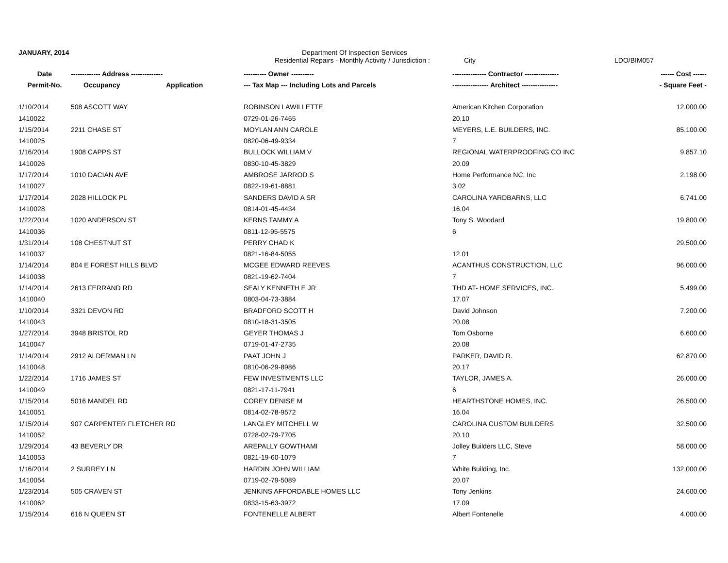JANUARY, 2014 Department Of Inspection Services
Residential Repairs - Monthly Activity / Jurisdiction : City LDO/BIM057
| Date | ------------- Address -------------- | | ---------- Owner ---------- | --------------- Contractor --------------- | ------ Cost ------ |
| --- | --- | --- | --- | --- | --- |
| Permit-No. | Occupancy | Application | --- Tax Map --- Including Lots and Parcels | ---------------- Architect ---------------- | - Square Feet - |
| 1/10/2014 | 508 ASCOTT WAY | | ROBINSON LAWILLETTE | American Kitchen Corporation | 12,000.00 |
| 1410022 | | | 0729-01-26-7465 | 20.10 | |
| 1/15/2014 | 2211 CHASE ST | | MOYLAN ANN CAROLE | MEYERS, L.E. BUILDERS, INC. | 85,100.00 |
| 1410025 | | | 0820-06-49-9334 | 7 | |
| 1/16/2014 | 1908 CAPPS ST | | BULLOCK WILLIAM V | REGIONAL WATERPROOFING CO INC | 9,857.10 |
| 1410026 | | | 0830-10-45-3829 | 20.09 | |
| 1/17/2014 | 1010 DACIAN AVE | | AMBROSE JARROD S | Home Performance NC, Inc | 2,198.00 |
| 1410027 | | | 0822-19-61-8881 | 3.02 | |
| 1/17/2014 | 2028 HILLOCK PL | | SANDERS DAVID A SR | CAROLINA YARDBARNS, LLC | 6,741.00 |
| 1410028 | | | 0814-01-45-4434 | 16.04 | |
| 1/22/2014 | 1020 ANDERSON ST | | KERNS TAMMY A | Tony S. Woodard | 19,800.00 |
| 1410036 | | | 0811-12-95-5575 | 6 | |
| 1/31/2014 | 108 CHESTNUT ST | | PERRY CHAD K | | 29,500.00 |
| 1410037 | | | 0821-16-84-5055 | 12.01 | |
| 1/14/2014 | 804 E FOREST HILLS BLVD | | MCGEE EDWARD REEVES | ACANTHUS CONSTRUCTION, LLC | 96,000.00 |
| 1410038 | | | 0821-19-62-7404 | 7 | |
| 1/14/2014 | 2613 FERRAND RD | | SEALY KENNETH E JR | THD AT- HOME SERVICES, INC. | 5,499.00 |
| 1410040 | | | 0803-04-73-3884 | 17.07 | |
| 1/10/2014 | 3321 DEVON RD | | BRADFORD SCOTT H | David Johnson | 7,200.00 |
| 1410043 | | | 0810-18-31-3505 | 20.08 | |
| 1/27/2014 | 3948 BRISTOL RD | | GEYER THOMAS J | Tom Osborne | 6,600.00 |
| 1410047 | | | 0719-01-47-2735 | 20.08 | |
| 1/14/2014 | 2912 ALDERMAN LN | | PAAT JOHN J | PARKER, DAVID R. | 62,870.00 |
| 1410048 | | | 0810-06-29-8986 | 20.17 | |
| 1/22/2014 | 1716 JAMES ST | | FEW INVESTMENTS LLC | TAYLOR, JAMES A. | 26,000.00 |
| 1410049 | | | 0821-17-11-7941 | 6 | |
| 1/15/2014 | 5016 MANDEL RD | | COREY DENISE M | HEARTHSTONE HOMES, INC. | 26,500.00 |
| 1410051 | | | 0814-02-78-9572 | 16.04 | |
| 1/15/2014 | 907 CARPENTER FLETCHER RD | | LANGLEY MITCHELL W | CAROLINA CUSTOM BUILDERS | 32,500.00 |
| 1410052 | | | 0728-02-79-7705 | 20.10 | |
| 1/29/2014 | 43 BEVERLY DR | | AREPALLY GOWTHAMI | Jolley Builders LLC, Steve | 58,000.00 |
| 1410053 | | | 0821-19-60-1079 | 7 | |
| 1/16/2014 | 2 SURREY LN | | HARDIN JOHN WILLIAM | White Building, Inc. | 132,000.00 |
| 1410054 | | | 0719-02-79-5089 | 20.07 | |
| 1/23/2014 | 505 CRAVEN ST | | JENKINS AFFORDABLE HOMES LLC | Tony Jenkins | 24,600.00 |
| 1410062 | | | 0833-15-63-3972 | 17.09 | |
| 1/15/2014 | 616 N QUEEN ST | | FONTENELLE ALBERT | Albert Fontenelle | 4,000.00 |